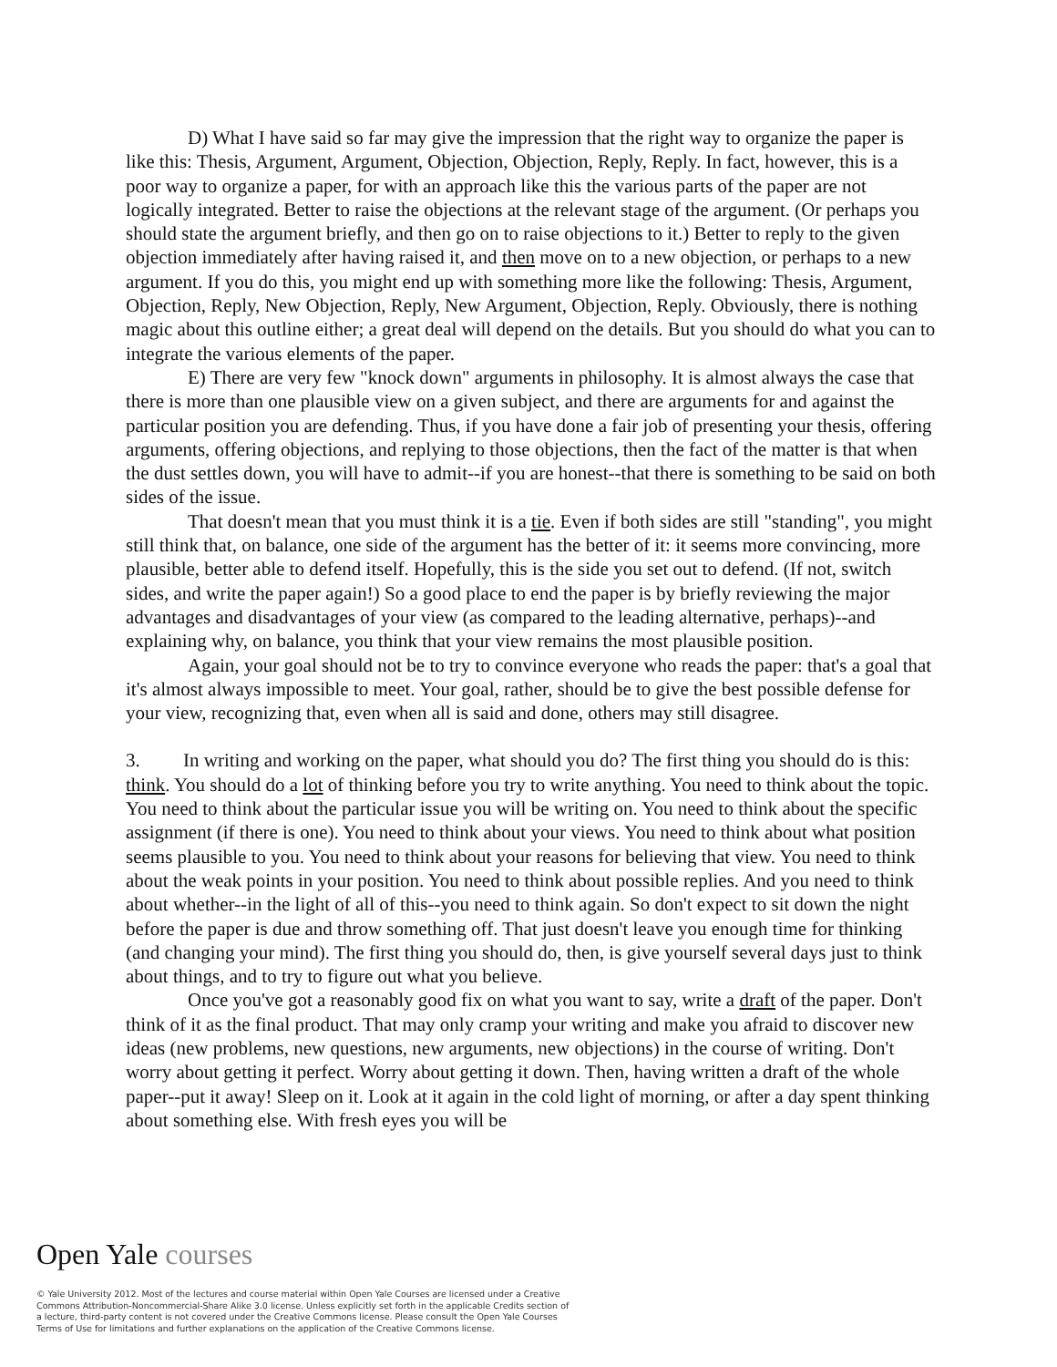D) What I have said so far may give the impression that the right way to organize the paper is like this: Thesis, Argument, Argument, Objection, Objection, Reply, Reply. In fact, however, this is a poor way to organize a paper, for with an approach like this the various parts of the paper are not logically integrated. Better to raise the objections at the relevant stage of the argument. (Or perhaps you should state the argument briefly, and then go on to raise objections to it.) Better to reply to the given objection immediately after having raised it, and then move on to a new objection, or perhaps to a new argument. If you do this, you might end up with something more like the following: Thesis, Argument, Objection, Reply, New Objection, Reply, New Argument, Objection, Reply. Obviously, there is nothing magic about this outline either; a great deal will depend on the details. But you should do what you can to integrate the various elements of the paper.
E) There are very few "knock down" arguments in philosophy. It is almost always the case that there is more than one plausible view on a given subject, and there are arguments for and against the particular position you are defending. Thus, if you have done a fair job of presenting your thesis, offering arguments, offering objections, and replying to those objections, then the fact of the matter is that when the dust settles down, you will have to admit--if you are honest--that there is something to be said on both sides of the issue.
That doesn't mean that you must think it is a tie. Even if both sides are still "standing", you might still think that, on balance, one side of the argument has the better of it: it seems more convincing, more plausible, better able to defend itself. Hopefully, this is the side you set out to defend. (If not, switch sides, and write the paper again!) So a good place to end the paper is by briefly reviewing the major advantages and disadvantages of your view (as compared to the leading alternative, perhaps)--and explaining why, on balance, you think that your view remains the most plausible position.
Again, your goal should not be to try to convince everyone who reads the paper: that's a goal that it's almost always impossible to meet. Your goal, rather, should be to give the best possible defense for your view, recognizing that, even when all is said and done, others may still disagree.
3. In writing and working on the paper, what should you do? The first thing you should do is this: think. You should do a lot of thinking before you try to write anything. You need to think about the topic. You need to think about the particular issue you will be writing on. You need to think about the specific assignment (if there is one). You need to think about your views. You need to think about what position seems plausible to you. You need to think about your reasons for believing that view. You need to think about the weak points in your position. You need to think about possible replies. And you need to think about whether--in the light of all of this--you need to think again. So don't expect to sit down the night before the paper is due and throw something off. That just doesn't leave you enough time for thinking (and changing your mind). The first thing you should do, then, is give yourself several days just to think about things, and to try to figure out what you believe.
Once you've got a reasonably good fix on what you want to say, write a draft of the paper. Don't think of it as the final product. That may only cramp your writing and make you afraid to discover new ideas (new problems, new questions, new arguments, new objections) in the course of writing. Don't worry about getting it perfect. Worry about getting it down. Then, having written a draft of the whole paper--put it away! Sleep on it. Look at it again in the cold light of morning, or after a day spent thinking about something else. With fresh eyes you will be
Open Yale courses
© Yale University 2012. Most of the lectures and course material within Open Yale Courses are licensed under a Creative Commons Attribution-Noncommercial-Share Alike 3.0 license. Unless explicitly set forth in the applicable Credits section of a lecture, third-party content is not covered under the Creative Commons license. Please consult the Open Yale Courses Terms of Use for limitations and further explanations on the application of the Creative Commons license.